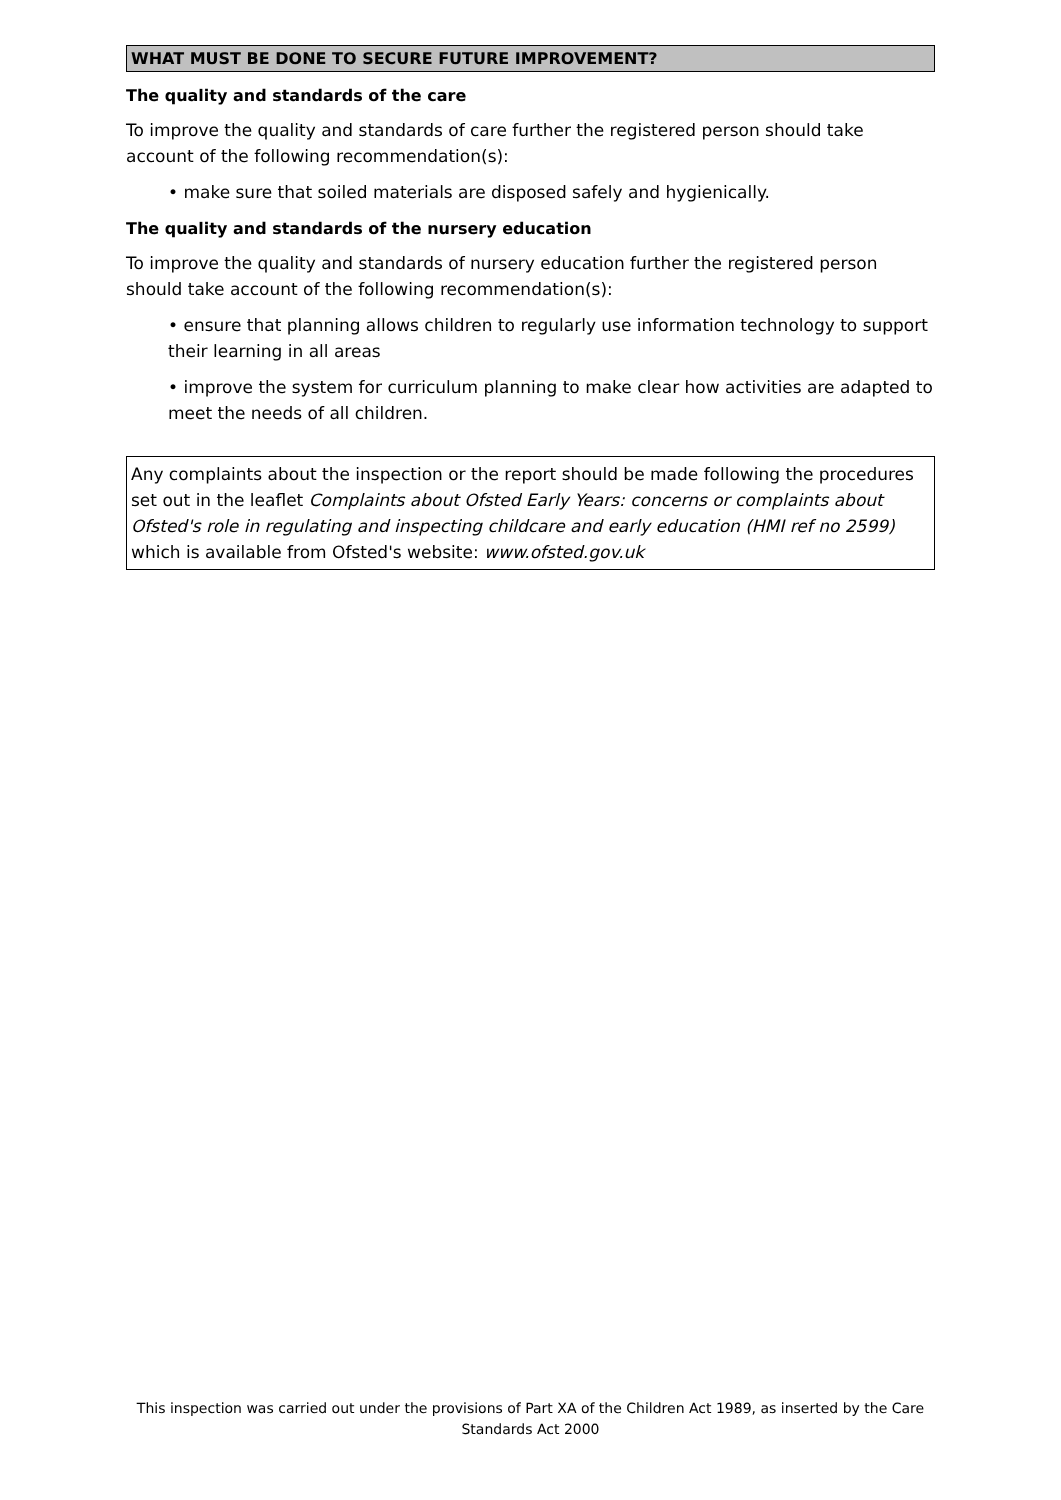WHAT MUST BE DONE TO SECURE FUTURE IMPROVEMENT?
The quality and standards of the care
To improve the quality and standards of care further the registered person should take account of the following recommendation(s):
• make sure that soiled materials are disposed safely and hygienically.
The quality and standards of the nursery education
To improve the quality and standards of nursery education further the registered person should take account of the following recommendation(s):
• ensure that planning allows children to regularly use information technology to support their learning in all areas
• improve the system for curriculum planning to make clear how activities are adapted to meet the needs of all children.
Any complaints about the inspection or the report should be made following the procedures set out in the leaflet Complaints about Ofsted Early Years: concerns or complaints about Ofsted's role in regulating and inspecting childcare and early education (HMI ref no 2599) which is available from Ofsted's website: www.ofsted.gov.uk
This inspection was carried out under the provisions of Part XA of the Children Act 1989, as inserted by the Care Standards Act 2000